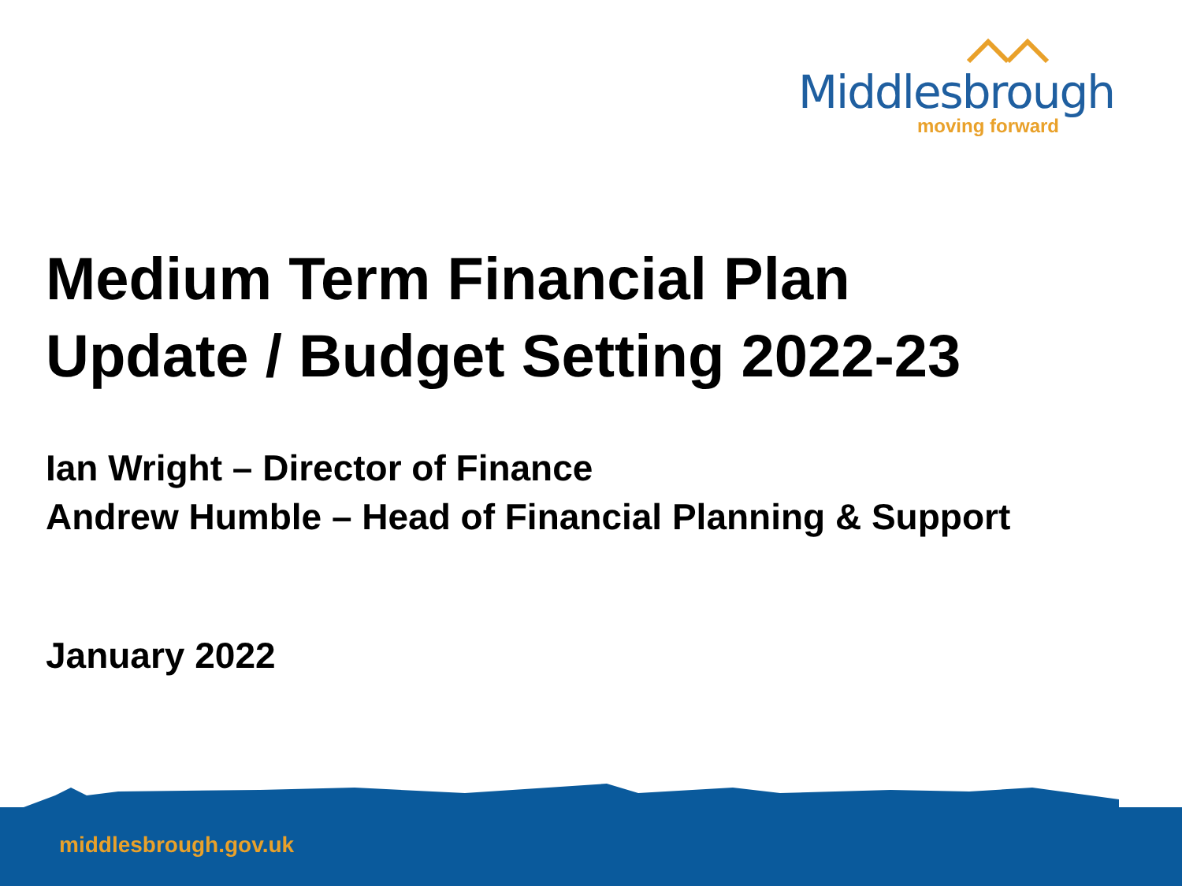Middlesbrough
moving forward
Medium Term Financial Plan
Update / Budget Setting 2022-23
Ian Wright – Director of Finance
Andrew Humble – Head of Financial Planning & Support
January 2022
middlesbrough.gov.uk